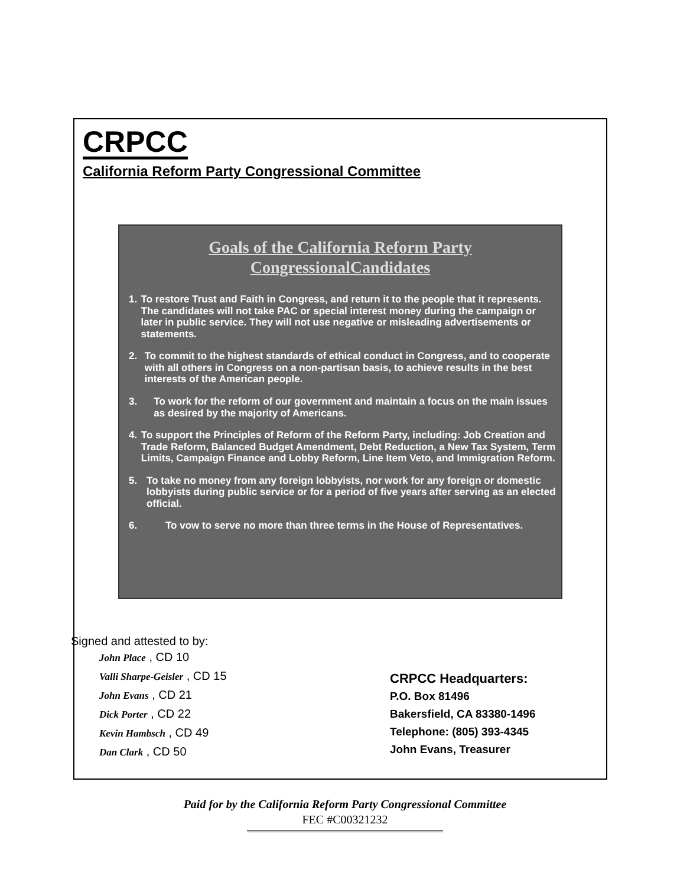CRPCC
California Reform Party Congressional Committee
Goals of the California Reform Party
CongressionalCandidates
1. To restore Trust and Faith in Congress, and return it to the people that it represents. The candidates will not take PAC or special interest money during the campaign or later in public service. They will not use negative or misleading advertisements or statements.
2. To commit to the highest standards of ethical conduct in Congress, and to cooperate with all others in Congress on a non-partisan basis, to achieve results in the best interests of the American people.
3. To work for the reform of our government and maintain a focus on the main issues as desired by the majority of Americans.
4. To support the Principles of Reform of the Reform Party, including: Job Creation and Trade Reform, Balanced Budget Amendment, Debt Reduction, a New Tax System, Term Limits, Campaign Finance and Lobby Reform, Line Item Veto, and Immigration Reform.
5. To take no money from any foreign lobbyists, nor work for any foreign or domestic lobbyists during public service or for a period of five years after serving as an elected official.
6. To vow to serve no more than three terms in the House of Representatives.
Signed and attested to by:
John Place , CD 10
Valli Sharpe-Geisler , CD 15
John Evans , CD 21
Dick Porter , CD 22
Kevin Hambsch , CD 49
Dan Clark , CD 50
CRPCC Headquarters:
P.O. Box 81496
Bakersfield, CA 83380-1496
Telephone: (805) 393-4345
John Evans, Treasurer
Paid for by the California Reform Party Congressional Committee
FEC #C00321232